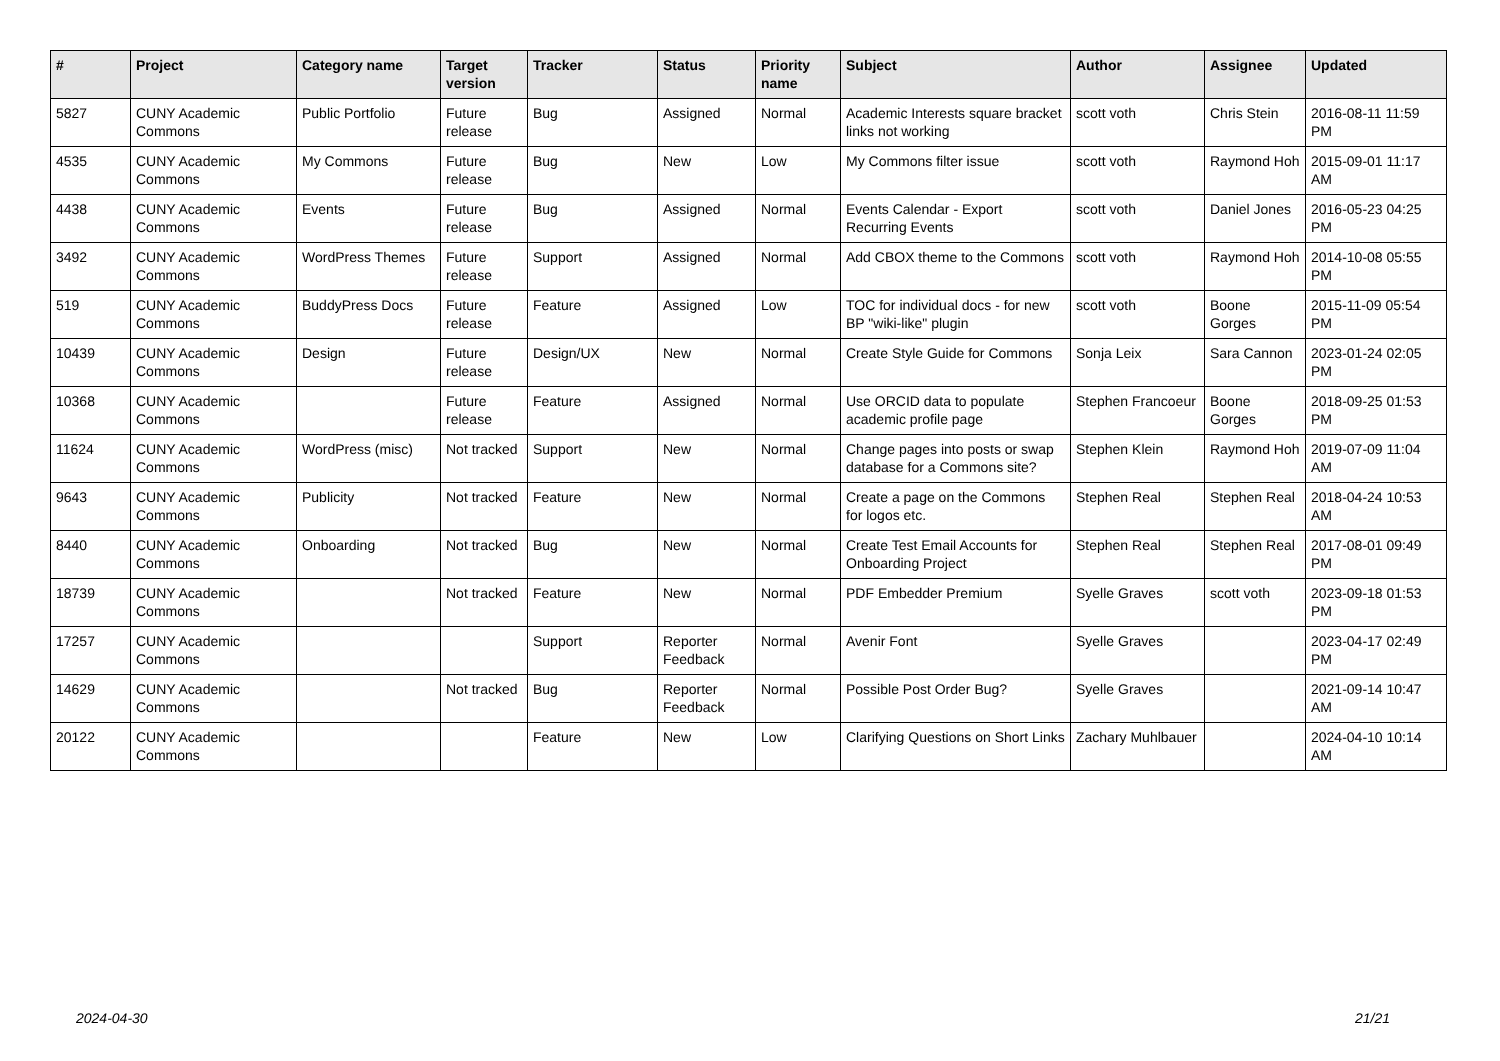| # | Project | Category name | Target version | Tracker | Status | Priority name | Subject | Author | Assignee | Updated |
| --- | --- | --- | --- | --- | --- | --- | --- | --- | --- | --- |
| 5827 | CUNY Academic Commons | Public Portfolio | Future release | Bug | Assigned | Normal | Academic Interests square bracket links not working | scott voth | Chris Stein | 2016-08-11 11:59 PM |
| 4535 | CUNY Academic Commons | My Commons | Future release | Bug | New | Low | My Commons filter issue | scott voth | Raymond Hoh | 2015-09-01 11:17 AM |
| 4438 | CUNY Academic Commons | Events | Future release | Bug | Assigned | Normal | Events Calendar - Export Recurring Events | scott voth | Daniel Jones | 2016-05-23 04:25 PM |
| 3492 | CUNY Academic Commons | WordPress Themes | Future release | Support | Assigned | Normal | Add CBOX theme to the Commons | scott voth | Raymond Hoh | 2014-10-08 05:55 PM |
| 519 | CUNY Academic Commons | BuddyPress Docs | Future release | Feature | Assigned | Low | TOC for individual docs - for new BP "wiki-like" plugin | scott voth | Boone Gorges | 2015-11-09 05:54 PM |
| 10439 | CUNY Academic Commons | Design | Future release | Design/UX | New | Normal | Create Style Guide for Commons | Sonja Leix | Sara Cannon | 2023-01-24 02:05 PM |
| 10368 | CUNY Academic Commons | | Future release | Feature | Assigned | Normal | Use ORCID data to populate academic profile page | Stephen Francoeur | Boone Gorges | 2018-09-25 01:53 PM |
| 11624 | CUNY Academic Commons | WordPress (misc) | Not tracked | Support | New | Normal | Change pages into posts or swap database for a Commons site? | Stephen Klein | Raymond Hoh | 2019-07-09 11:04 AM |
| 9643 | CUNY Academic Commons | Publicity | Not tracked | Feature | New | Normal | Create a page on the Commons for logos etc. | Stephen Real | Stephen Real | 2018-04-24 10:53 AM |
| 8440 | CUNY Academic Commons | Onboarding | Not tracked | Bug | New | Normal | Create Test Email Accounts for Onboarding Project | Stephen Real | Stephen Real | 2017-08-01 09:49 PM |
| 18739 | CUNY Academic Commons | | Not tracked | Feature | New | Normal | PDF Embedder Premium | Syelle Graves | scott voth | 2023-09-18 01:53 PM |
| 17257 | CUNY Academic Commons | | | Support | Reporter Feedback | Normal | Avenir Font | Syelle Graves | | 2023-04-17 02:49 PM |
| 14629 | CUNY Academic Commons | | Not tracked | Bug | Reporter Feedback | Normal | Possible Post Order Bug? | Syelle Graves | | 2021-09-14 10:47 AM |
| 20122 | CUNY Academic Commons | | | Feature | New | Low | Clarifying Questions on Short Links | Zachary Muhlbauer | | 2024-04-10 10:14 AM |
2024-04-30 21/21